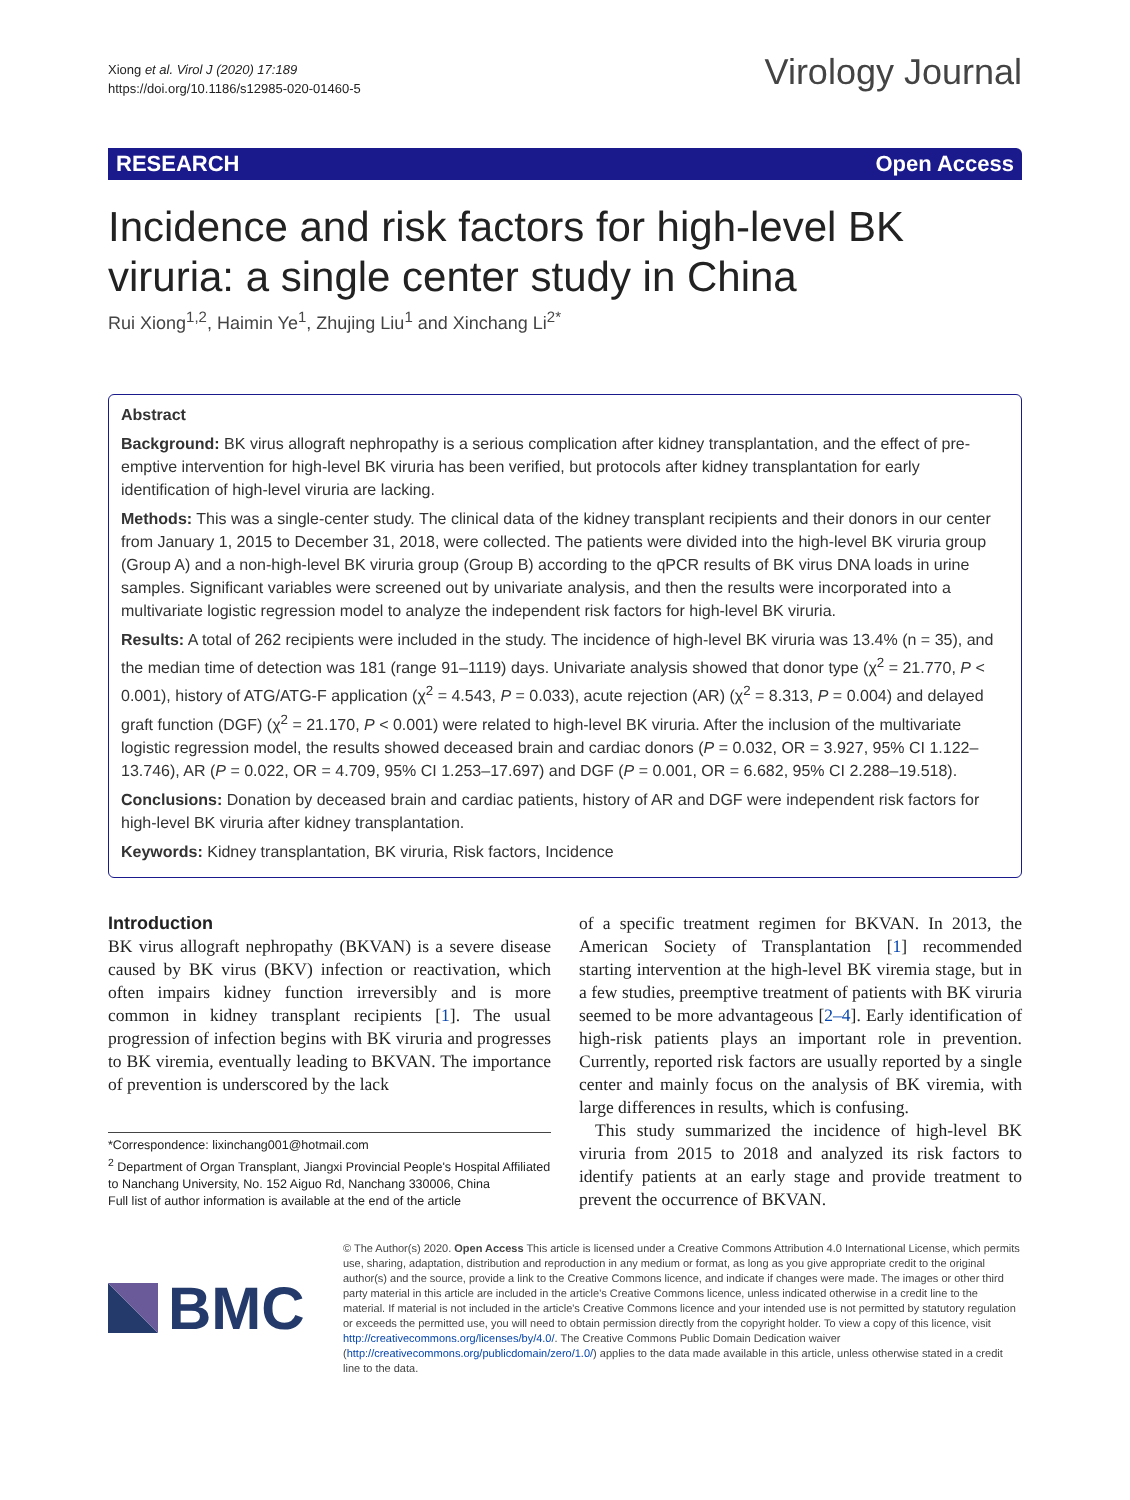Xiong et al. Virol J (2020) 17:189
https://doi.org/10.1186/s12985-020-01460-5
Virology Journal
RESEARCH Open Access
Incidence and risk factors for high-level BK viruria: a single center study in China
Rui Xiong<sup>1,2</sup>, Haimin Ye<sup>1</sup>, Zhujing Liu<sup>1</sup> and Xinchang Li<sup>2*</sup>
Abstract
Background: BK virus allograft nephropathy is a serious complication after kidney transplantation, and the effect of pre-emptive intervention for high-level BK viruria has been verified, but protocols after kidney transplantation for early identification of high-level viruria are lacking.
Methods: This was a single-center study. The clinical data of the kidney transplant recipients and their donors in our center from January 1, 2015 to December 31, 2018, were collected. The patients were divided into the high-level BK viruria group (Group A) and a non-high-level BK viruria group (Group B) according to the qPCR results of BK virus DNA loads in urine samples. Significant variables were screened out by univariate analysis, and then the results were incorporated into a multivariate logistic regression model to analyze the independent risk factors for high-level BK viruria.
Results: A total of 262 recipients were included in the study. The incidence of high-level BK viruria was 13.4% (n = 35), and the median time of detection was 181 (range 91–1119) days. Univariate analysis showed that donor type (χ<sup>2</sup> = 21.770, P < 0.001), history of ATG/ATG-F application (χ<sup>2</sup> = 4.543, P = 0.033), acute rejection (AR) (χ<sup>2</sup> = 8.313, P = 0.004) and delayed graft function (DGF) (χ<sup>2</sup> = 21.170, P < 0.001) were related to high-level BK viruria. After the inclusion of the multivariate logistic regression model, the results showed deceased brain and cardiac donors (P = 0.032, OR = 3.927, 95% CI 1.122–13.746), AR (P = 0.022, OR = 4.709, 95% CI 1.253–17.697) and DGF (P = 0.001, OR = 6.682, 95% CI 2.288–19.518).
Conclusions: Donation by deceased brain and cardiac patients, history of AR and DGF were independent risk factors for high-level BK viruria after kidney transplantation.
Keywords: Kidney transplantation, BK viruria, Risk factors, Incidence
Introduction
BK virus allograft nephropathy (BKVAN) is a severe disease caused by BK virus (BKV) infection or reactivation, which often impairs kidney function irreversibly and is more common in kidney transplant recipients [1]. The usual progression of infection begins with BK viruria and progresses to BK viremia, eventually leading to BKVAN. The importance of prevention is underscored by the lack
*Correspondence: lixinchang001@hotmail.com
<sup>2</sup> Department of Organ Transplant, Jiangxi Provincial People's Hospital Affiliated to Nanchang University, No. 152 Aiguo Rd, Nanchang 330006, China
Full list of author information is available at the end of the article
of a specific treatment regimen for BKVAN. In 2013, the American Society of Transplantation [1] recommended starting intervention at the high-level BK viremia stage, but in a few studies, preemptive treatment of patients with BK viruria seemed to be more advantageous [2–4]. Early identification of high-risk patients plays an important role in prevention. Currently, reported risk factors are usually reported by a single center and mainly focus on the analysis of BK viremia, with large differences in results, which is confusing.
This study summarized the incidence of high-level BK viruria from 2015 to 2018 and analyzed its risk factors to identify patients at an early stage and provide treatment to prevent the occurrence of BKVAN.
BMC
© The Author(s) 2020. Open Access This article is licensed under a Creative Commons Attribution 4.0 International License, which permits use, sharing, adaptation, distribution and reproduction in any medium or format, as long as you give appropriate credit to the original author(s) and the source, provide a link to the Creative Commons licence, and indicate if changes were made. The images or other third party material in this article are included in the article's Creative Commons licence, unless indicated otherwise in a credit line to the material. If material is not included in the article's Creative Commons licence and your intended use is not permitted by statutory regulation or exceeds the permitted use, you will need to obtain permission directly from the copyright holder. To view a copy of this licence, visit http://creativecommons.org/licenses/by/4.0/. The Creative Commons Public Domain Dedication waiver (http://creativecommons.org/publicdomain/zero/1.0/) applies to the data made available in this article, unless otherwise stated in a credit line to the data.